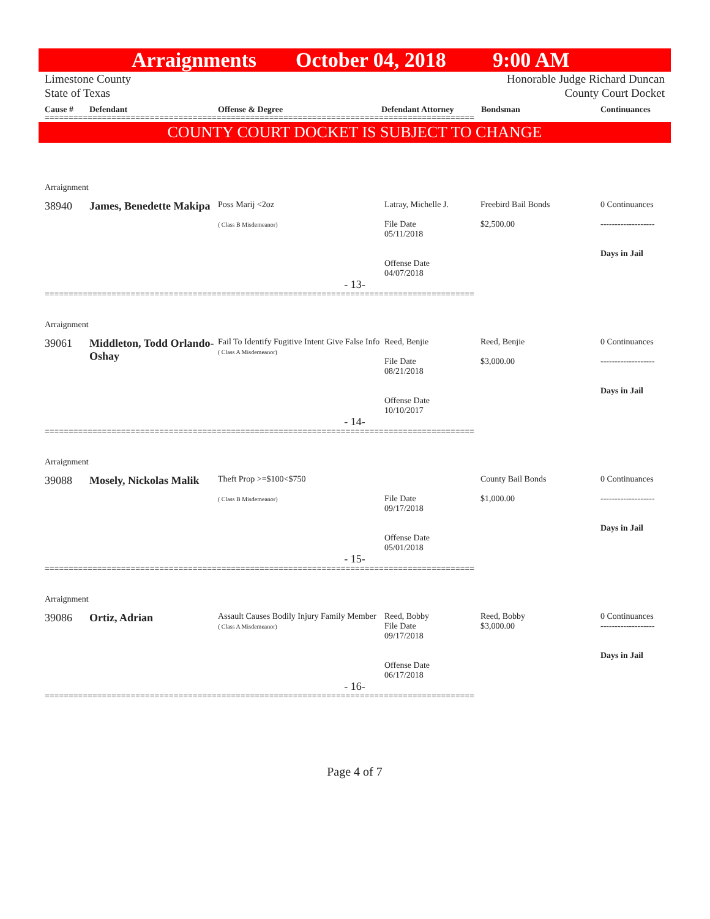Arraignments October 04, 2018 9:00 AM
Limestone County
State of Texas
Honorable Judge Richard Duncan
County Court Docket
Cause # Defendant Offense & Degree Defendant Attorney Bondsman Continuances
==========================================================================================
COUNTY COURT DOCKET IS SUBJECT TO CHANGE
| Arraignment | | | | | |
| 38940 | James, Benedette Makipa | Poss Marij <2oz ( Class B Misdemeanor) | Latray, Michelle J. File Date 05/11/2018 Offense Date 04/07/2018 | Freebird Bail Bonds $2,500.00 | 0 Continuances ------------------- Days in Jail |
| - 13- | | | | | |
==========================================================================================
| Arraignment | | | | | |
| 39061 | Middleton, Todd Orlando-Oshay | Fail To Identify Fugitive Intent Give False Info ( Class A Misdemeanor) | Reed, Benjie File Date 08/21/2018 Offense Date 10/10/2017 | Reed, Benjie $3,000.00 | 0 Continuances ------------------- Days in Jail |
| - 14- | | | | | |
==========================================================================================
| Arraignment | | | | | |
| 39088 | Mosely, Nickolas Malik | Theft Prop >=$100<$750 ( Class B Misdemeanor) | File Date 09/17/2018 Offense Date 05/01/2018 | County Bail Bonds $1,000.00 | 0 Continuances ------------------- Days in Jail |
| - 15- | | | | | |
==========================================================================================
| Arraignment | | | | | |
| 39086 | Ortiz, Adrian | Assault Causes Bodily Injury Family Member ( Class A Misdemeanor) | Reed, Bobby File Date 09/17/2018 Offense Date 06/17/2018 | Reed, Bobby $3,000.00 | 0 Continuances ------------------- Days in Jail |
| - 16- | | | | | |
==========================================================================================
Page 4 of 7